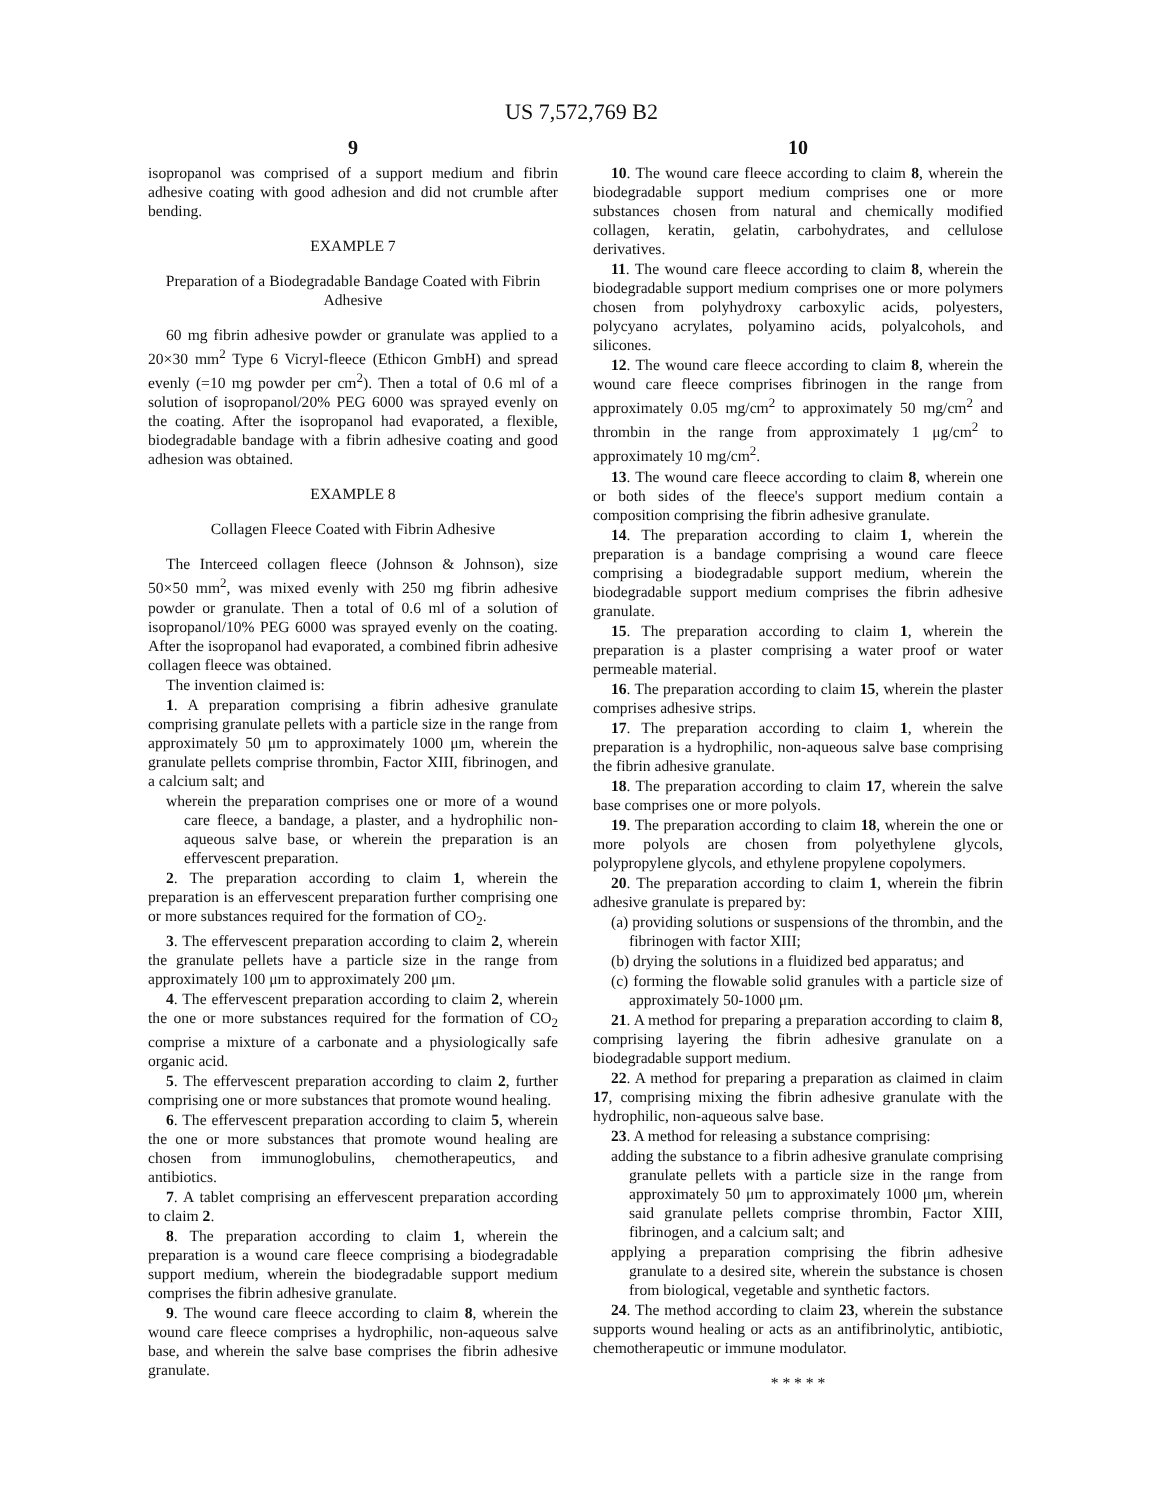US 7,572,769 B2
9
isopropanol was comprised of a support medium and fibrin adhesive coating with good adhesion and did not crumble after bending.
EXAMPLE 7
Preparation of a Biodegradable Bandage Coated with Fibrin Adhesive
60 mg fibrin adhesive powder or granulate was applied to a 20×30 mm<sup>2</sup> Type 6 Vicryl-fleece (Ethicon GmbH) and spread evenly (=10 mg powder per cm<sup>2</sup>). Then a total of 0.6 ml of a solution of isopropanol/20% PEG 6000 was sprayed evenly on the coating. After the isopropanol had evaporated, a flexible, biodegradable bandage with a fibrin adhesive coating and good adhesion was obtained.
EXAMPLE 8
Collagen Fleece Coated with Fibrin Adhesive
The Interceed collagen fleece (Johnson & Johnson), size 50×50 mm<sup>2</sup>, was mixed evenly with 250 mg fibrin adhesive powder or granulate. Then a total of 0.6 ml of a solution of isopropanol/10% PEG 6000 was sprayed evenly on the coating. After the isopropanol had evaporated, a combined fibrin adhesive collagen fleece was obtained.
The invention claimed is:
1. A preparation comprising a fibrin adhesive granulate comprising granulate pellets with a particle size in the range from approximately 50 μm to approximately 1000 μm, wherein the granulate pellets comprise thrombin, Factor XIII, fibrinogen, and a calcium salt; and
wherein the preparation comprises one or more of a wound care fleece, a bandage, a plaster, and a hydrophilic non-aqueous salve base, or wherein the preparation is an effervescent preparation.
2. The preparation according to claim 1, wherein the preparation is an effervescent preparation further comprising one or more substances required for the formation of CO<sub>2</sub>.
3. The effervescent preparation according to claim 2, wherein the granulate pellets have a particle size in the range from approximately 100 μm to approximately 200 μm.
4. The effervescent preparation according to claim 2, wherein the one or more substances required for the formation of CO<sub>2</sub> comprise a mixture of a carbonate and a physiologically safe organic acid.
5. The effervescent preparation according to claim 2, further comprising one or more substances that promote wound healing.
6. The effervescent preparation according to claim 5, wherein the one or more substances that promote wound healing are chosen from immunoglobulins, chemotherapeutics, and antibiotics.
7. A tablet comprising an effervescent preparation according to claim 2.
8. The preparation according to claim 1, wherein the preparation is a wound care fleece comprising a biodegradable support medium, wherein the biodegradable support medium comprises the fibrin adhesive granulate.
9. The wound care fleece according to claim 8, wherein the wound care fleece comprises a hydrophilic, non-aqueous salve base, and wherein the salve base comprises the fibrin adhesive granulate.
10
10. The wound care fleece according to claim 8, wherein the biodegradable support medium comprises one or more substances chosen from natural and chemically modified collagen, keratin, gelatin, carbohydrates, and cellulose derivatives.
11. The wound care fleece according to claim 8, wherein the biodegradable support medium comprises one or more polymers chosen from polyhydroxy carboxylic acids, polyesters, polycyano acrylates, polyamino acids, polyalcohols, and silicones.
12. The wound care fleece according to claim 8, wherein the wound care fleece comprises fibrinogen in the range from approximately 0.05 mg/cm<sup>2</sup> to approximately 50 mg/cm<sup>2</sup> and thrombin in the range from approximately 1 μg/cm<sup>2</sup> to approximately 10 mg/cm<sup>2</sup>.
13. The wound care fleece according to claim 8, wherein one or both sides of the fleece's support medium contain a composition comprising the fibrin adhesive granulate.
14. The preparation according to claim 1, wherein the preparation is a bandage comprising a wound care fleece comprising a biodegradable support medium, wherein the biodegradable support medium comprises the fibrin adhesive granulate.
15. The preparation according to claim 1, wherein the preparation is a plaster comprising a water proof or water permeable material.
16. The preparation according to claim 15, wherein the plaster comprises adhesive strips.
17. The preparation according to claim 1, wherein the preparation is a hydrophilic, non-aqueous salve base comprising the fibrin adhesive granulate.
18. The preparation according to claim 17, wherein the salve base comprises one or more polyols.
19. The preparation according to claim 18, wherein the one or more polyols are chosen from polyethylene glycols, polypropylene glycols, and ethylene propylene copolymers.
20. The preparation according to claim 1, wherein the fibrin adhesive granulate is prepared by:
(a) providing solutions or suspensions of the thrombin, and the fibrinogen with factor XIII;
(b) drying the solutions in a fluidized bed apparatus; and
(c) forming the flowable solid granules with a particle size of approximately 50-1000 μm.
21. A method for preparing a preparation according to claim 8, comprising layering the fibrin adhesive granulate on a biodegradable support medium.
22. A method for preparing a preparation as claimed in claim 17, comprising mixing the fibrin adhesive granulate with the hydrophilic, non-aqueous salve base.
23. A method for releasing a substance comprising:
adding the substance to a fibrin adhesive granulate comprising granulate pellets with a particle size in the range from approximately 50 μm to approximately 1000 μm, wherein said granulate pellets comprise thrombin, Factor XIII, fibrinogen, and a calcium salt; and
applying a preparation comprising the fibrin adhesive granulate to a desired site, wherein the substance is chosen from biological, vegetable and synthetic factors.
24. The method according to claim 23, wherein the substance supports wound healing or acts as an antifibrinolytic, antibiotic, chemotherapeutic or immune modulator.
* * * * *